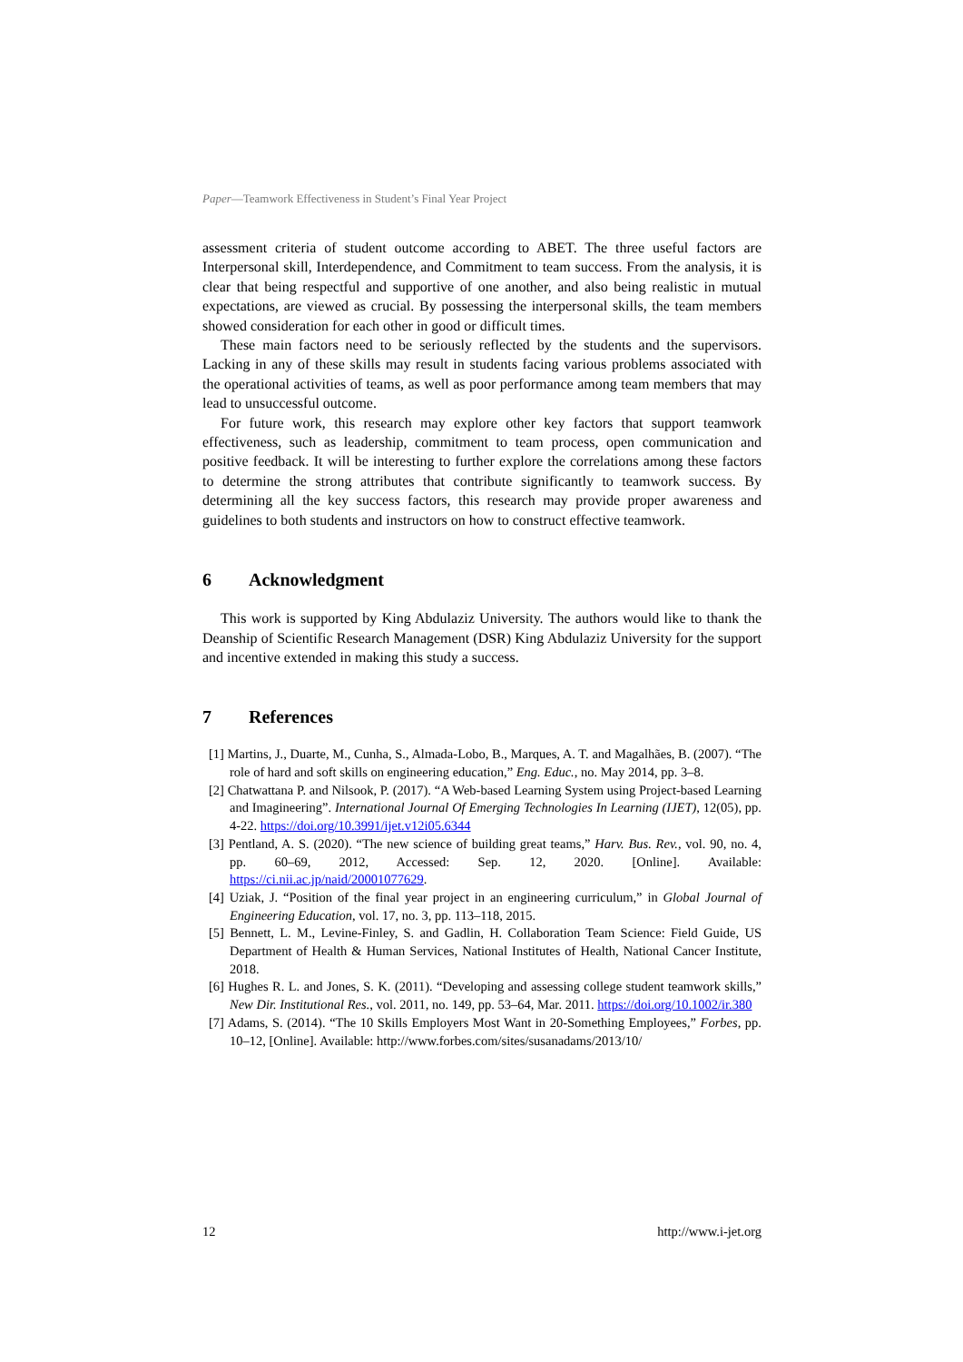Paper—Teamwork Effectiveness in Student’s Final Year Project
assessment criteria of student outcome according to ABET. The three useful factors are Interpersonal skill, Interdependence, and Commitment to team success. From the analysis, it is clear that being respectful and supportive of one another, and also being realistic in mutual expectations, are viewed as crucial. By possessing the interpersonal skills, the team members showed consideration for each other in good or difficult times.
These main factors need to be seriously reflected by the students and the supervisors. Lacking in any of these skills may result in students facing various problems associated with the operational activities of teams, as well as poor performance among team members that may lead to unsuccessful outcome.
For future work, this research may explore other key factors that support teamwork effectiveness, such as leadership, commitment to team process, open communication and positive feedback. It will be interesting to further explore the correlations among these factors to determine the strong attributes that contribute significantly to teamwork success. By determining all the key success factors, this research may provide proper awareness and guidelines to both students and instructors on how to construct effective teamwork.
6 Acknowledgment
This work is supported by King Abdulaziz University. The authors would like to thank the Deanship of Scientific Research Management (DSR) King Abdulaziz University for the support and incentive extended in making this study a success.
7 References
[1] Martins, J., Duarte, M., Cunha, S., Almada-Lobo, B., Marques, A. T. and Magalhães, B. (2007). “The role of hard and soft skills on engineering education,” Eng. Educ., no. May 2014, pp. 3–8.
[2] Chatwattana P. and Nilsook, P. (2017). “A Web-based Learning System using Project-based Learning and Imagineering”. International Journal Of Emerging Technologies In Learning (IJET), 12(05), pp. 4-22. https://doi.org/10.3991/ijet.v12i05.6344
[3] Pentland, A. S. (2020). “The new science of building great teams,” Harv. Bus. Rev., vol. 90, no. 4, pp. 60–69, 2012, Accessed: Sep. 12, 2020. [Online]. Available: https://ci.nii.ac.jp/naid/20001077629.
[4] Uziak, J. “Position of the final year project in an engineering curriculum,” in Global Journal of Engineering Education, vol. 17, no. 3, pp. 113–118, 2015.
[5] Bennett, L. M., Levine-Finley, S. and Gadlin, H. Collaboration Team Science: Field Guide, US Department of Health & Human Services, National Institutes of Health, National Cancer Institute, 2018.
[6] Hughes R. L. and Jones, S. K. (2011). “Developing and assessing college student teamwork skills,” New Dir. Institutional Res., vol. 2011, no. 149, pp. 53–64, Mar. 2011. https://doi.org/10.1002/ir.380
[7] Adams, S. (2014). “The 10 Skills Employers Most Want in 20-Something Employees,” Forbes, pp. 10–12, [Online]. Available: http://www.forbes.com/sites/susanadams/2013/10/
12 http://www.i-jet.org